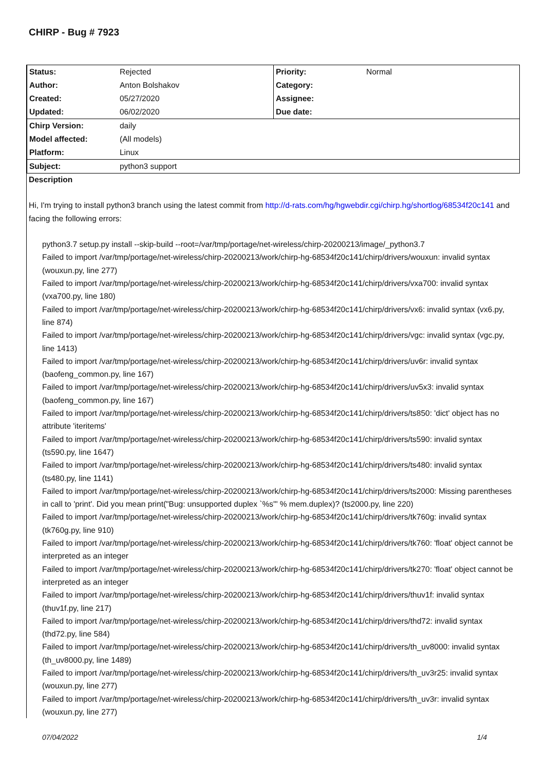CHIRP - Bug # 7923
| Status: | Rejected | Priority: | Normal |
| Author: | Anton Bolshakov | Category: | |
| Created: | 05/27/2020 | Assignee: | |
| Updated: | 06/02/2020 | Due date: | |
| Chirp Version: | daily |
| Model affected: | (All models) |
| Platform: | Linux |
| Subject: | python3 support |
Description
Hi, I'm trying to install python3 branch using the latest commit from http://d-rats.com/hg/hgwebdir.cgi/chirp.hg/shortlog/68534f20c141 and facing the following errors:
python3.7 setup.py install --skip-build --root=/var/tmp/portage/net-wireless/chirp-20200213/image/_python3.7
Failed to import /var/tmp/portage/net-wireless/chirp-20200213/work/chirp-hg-68534f20c141/chirp/drivers/wouxun: invalid syntax (wouxun.py, line 277)
Failed to import /var/tmp/portage/net-wireless/chirp-20200213/work/chirp-hg-68534f20c141/chirp/drivers/vxa700: invalid syntax (vxa700.py, line 180)
Failed to import /var/tmp/portage/net-wireless/chirp-20200213/work/chirp-hg-68534f20c141/chirp/drivers/vx6: invalid syntax (vx6.py, line 874)
Failed to import /var/tmp/portage/net-wireless/chirp-20200213/work/chirp-hg-68534f20c141/chirp/drivers/vgc: invalid syntax (vgc.py, line 1413)
Failed to import /var/tmp/portage/net-wireless/chirp-20200213/work/chirp-hg-68534f20c141/chirp/drivers/uv6r: invalid syntax (baofeng_common.py, line 167)
Failed to import /var/tmp/portage/net-wireless/chirp-20200213/work/chirp-hg-68534f20c141/chirp/drivers/uv5x3: invalid syntax (baofeng_common.py, line 167)
Failed to import /var/tmp/portage/net-wireless/chirp-20200213/work/chirp-hg-68534f20c141/chirp/drivers/ts850: 'dict' object has no attribute 'iteritems'
Failed to import /var/tmp/portage/net-wireless/chirp-20200213/work/chirp-hg-68534f20c141/chirp/drivers/ts590: invalid syntax (ts590.py, line 1647)
Failed to import /var/tmp/portage/net-wireless/chirp-20200213/work/chirp-hg-68534f20c141/chirp/drivers/ts480: invalid syntax (ts480.py, line 1141)
Failed to import /var/tmp/portage/net-wireless/chirp-20200213/work/chirp-hg-68534f20c141/chirp/drivers/ts2000: Missing parentheses in call to 'print'. Did you mean print("Bug: unsupported duplex `%s'" % mem.duplex)? (ts2000.py, line 220)
Failed to import /var/tmp/portage/net-wireless/chirp-20200213/work/chirp-hg-68534f20c141/chirp/drivers/tk760g: invalid syntax (tk760g.py, line 910)
Failed to import /var/tmp/portage/net-wireless/chirp-20200213/work/chirp-hg-68534f20c141/chirp/drivers/tk760: 'float' object cannot be interpreted as an integer
Failed to import /var/tmp/portage/net-wireless/chirp-20200213/work/chirp-hg-68534f20c141/chirp/drivers/tk270: 'float' object cannot be interpreted as an integer
Failed to import /var/tmp/portage/net-wireless/chirp-20200213/work/chirp-hg-68534f20c141/chirp/drivers/thuv1f: invalid syntax (thuv1f.py, line 217)
Failed to import /var/tmp/portage/net-wireless/chirp-20200213/work/chirp-hg-68534f20c141/chirp/drivers/thd72: invalid syntax (thd72.py, line 584)
Failed to import /var/tmp/portage/net-wireless/chirp-20200213/work/chirp-hg-68534f20c141/chirp/drivers/th_uv8000: invalid syntax (th_uv8000.py, line 1489)
Failed to import /var/tmp/portage/net-wireless/chirp-20200213/work/chirp-hg-68534f20c141/chirp/drivers/th_uv3r25: invalid syntax (wouxun.py, line 277)
Failed to import /var/tmp/portage/net-wireless/chirp-20200213/work/chirp-hg-68534f20c141/chirp/drivers/th_uv3r: invalid syntax (wouxun.py, line 277)
07/04/2022 1/4